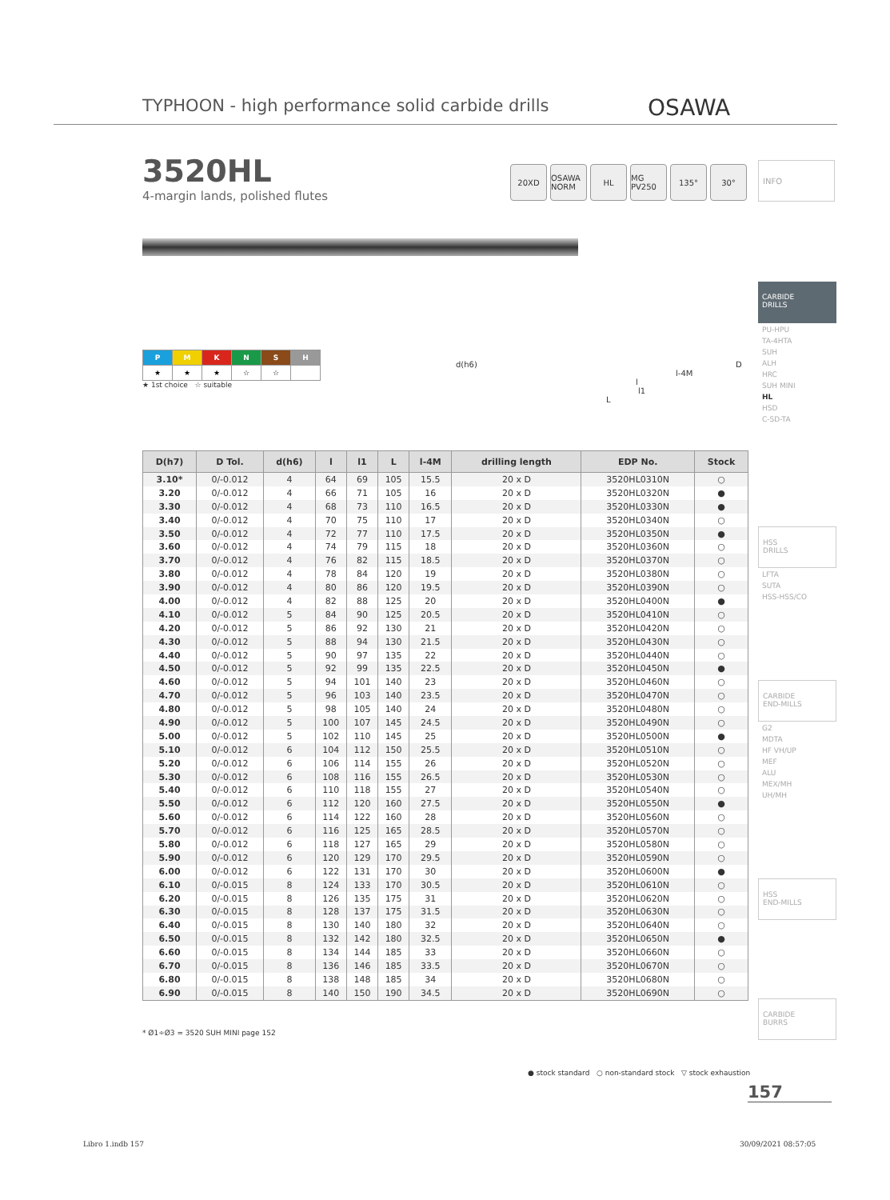TYPHOON - high performance solid carbide drills
OSAWA
3520HL
4-margin lands, polished flutes
20XD OSAWA NORM HL MG PV250 135° 30°
INFO
CARBIDE
DRILLS
PU-HPU
TA-4HTA
SUH
ALH
HRC
SUH MINI
HL
HSD
C-SD-TA
HSS
DRILLS
LFTA
SUTA
HSS-HSS/CO
CARBIDE
END-MILLS
G2
MDTA
HF VH/UP
MEF
ALU
MEX/MH
UH/MH
HSS
END-MILLS
CARBIDE
BURRS
| P | M | K | N | S | H |
| --- | --- | --- | --- | --- | --- |
| ★ | ★ | ★ | ☆ | ☆ | |
★ 1st choice ☆ suitable
d(h6) D
l-4M
l
l1
L
| D(h7) | D Tol. | d(h6) | l | l1 | L | l-4M | drilling length | EDP No. | Stock |
| --- | --- | --- | --- | --- | --- | --- | --- | --- | --- |
| 3.10* | 0/-0.012 | 4 | 64 | 69 | 105 | 15.5 | 20 x D | 3520HL0310N | ○ |
| 3.20 | 0/-0.012 | 4 | 66 | 71 | 105 | 16 | 20 x D | 3520HL0320N | ● |
| 3.30 | 0/-0.012 | 4 | 68 | 73 | 110 | 16.5 | 20 x D | 3520HL0330N | ● |
| 3.40 | 0/-0.012 | 4 | 70 | 75 | 110 | 17 | 20 x D | 3520HL0340N | ○ |
| 3.50 | 0/-0.012 | 4 | 72 | 77 | 110 | 17.5 | 20 x D | 3520HL0350N | ● |
| 3.60 | 0/-0.012 | 4 | 74 | 79 | 115 | 18 | 20 x D | 3520HL0360N | ○ |
| 3.70 | 0/-0.012 | 4 | 76 | 82 | 115 | 18.5 | 20 x D | 3520HL0370N | ○ |
| 3.80 | 0/-0.012 | 4 | 78 | 84 | 120 | 19 | 20 x D | 3520HL0380N | ○ |
| 3.90 | 0/-0.012 | 4 | 80 | 86 | 120 | 19.5 | 20 x D | 3520HL0390N | ○ |
| 4.00 | 0/-0.012 | 4 | 82 | 88 | 125 | 20 | 20 x D | 3520HL0400N | ● |
| 4.10 | 0/-0.012 | 5 | 84 | 90 | 125 | 20.5 | 20 x D | 3520HL0410N | ○ |
| 4.20 | 0/-0.012 | 5 | 86 | 92 | 130 | 21 | 20 x D | 3520HL0420N | ○ |
| 4.30 | 0/-0.012 | 5 | 88 | 94 | 130 | 21.5 | 20 x D | 3520HL0430N | ○ |
| 4.40 | 0/-0.012 | 5 | 90 | 97 | 135 | 22 | 20 x D | 3520HL0440N | ○ |
| 4.50 | 0/-0.012 | 5 | 92 | 99 | 135 | 22.5 | 20 x D | 3520HL0450N | ● |
| 4.60 | 0/-0.012 | 5 | 94 | 101 | 140 | 23 | 20 x D | 3520HL0460N | ○ |
| 4.70 | 0/-0.012 | 5 | 96 | 103 | 140 | 23.5 | 20 x D | 3520HL0470N | ○ |
| 4.80 | 0/-0.012 | 5 | 98 | 105 | 140 | 24 | 20 x D | 3520HL0480N | ○ |
| 4.90 | 0/-0.012 | 5 | 100 | 107 | 145 | 24.5 | 20 x D | 3520HL0490N | ○ |
| 5.00 | 0/-0.012 | 5 | 102 | 110 | 145 | 25 | 20 x D | 3520HL0500N | ● |
| 5.10 | 0/-0.012 | 6 | 104 | 112 | 150 | 25.5 | 20 x D | 3520HL0510N | ○ |
| 5.20 | 0/-0.012 | 6 | 106 | 114 | 155 | 26 | 20 x D | 3520HL0520N | ○ |
| 5.30 | 0/-0.012 | 6 | 108 | 116 | 155 | 26.5 | 20 x D | 3520HL0530N | ○ |
| 5.40 | 0/-0.012 | 6 | 110 | 118 | 155 | 27 | 20 x D | 3520HL0540N | ○ |
| 5.50 | 0/-0.012 | 6 | 112 | 120 | 160 | 27.5 | 20 x D | 3520HL0550N | ● |
| 5.60 | 0/-0.012 | 6 | 114 | 122 | 160 | 28 | 20 x D | 3520HL0560N | ○ |
| 5.70 | 0/-0.012 | 6 | 116 | 125 | 165 | 28.5 | 20 x D | 3520HL0570N | ○ |
| 5.80 | 0/-0.012 | 6 | 118 | 127 | 165 | 29 | 20 x D | 3520HL0580N | ○ |
| 5.90 | 0/-0.012 | 6 | 120 | 129 | 170 | 29.5 | 20 x D | 3520HL0590N | ○ |
| 6.00 | 0/-0.012 | 6 | 122 | 131 | 170 | 30 | 20 x D | 3520HL0600N | ● |
| 6.10 | 0/-0.015 | 8 | 124 | 133 | 170 | 30.5 | 20 x D | 3520HL0610N | ○ |
| 6.20 | 0/-0.015 | 8 | 126 | 135 | 175 | 31 | 20 x D | 3520HL0620N | ○ |
| 6.30 | 0/-0.015 | 8 | 128 | 137 | 175 | 31.5 | 20 x D | 3520HL0630N | ○ |
| 6.40 | 0/-0.015 | 8 | 130 | 140 | 180 | 32 | 20 x D | 3520HL0640N | ○ |
| 6.50 | 0/-0.015 | 8 | 132 | 142 | 180 | 32.5 | 20 x D | 3520HL0650N | ● |
| 6.60 | 0/-0.015 | 8 | 134 | 144 | 185 | 33 | 20 x D | 3520HL0660N | ○ |
| 6.70 | 0/-0.015 | 8 | 136 | 146 | 185 | 33.5 | 20 x D | 3520HL0670N | ○ |
| 6.80 | 0/-0.015 | 8 | 138 | 148 | 185 | 34 | 20 x D | 3520HL0680N | ○ |
| 6.90 | 0/-0.015 | 8 | 140 | 150 | 190 | 34.5 | 20 x D | 3520HL0690N | ○ |
* Ø1÷Ø3 = 3520 SUH MINI page 152
● stock standard ○ non-standard stock ▽ stock exhaustion
157
Libro 1.indb 157 30/09/2021 08:57:05